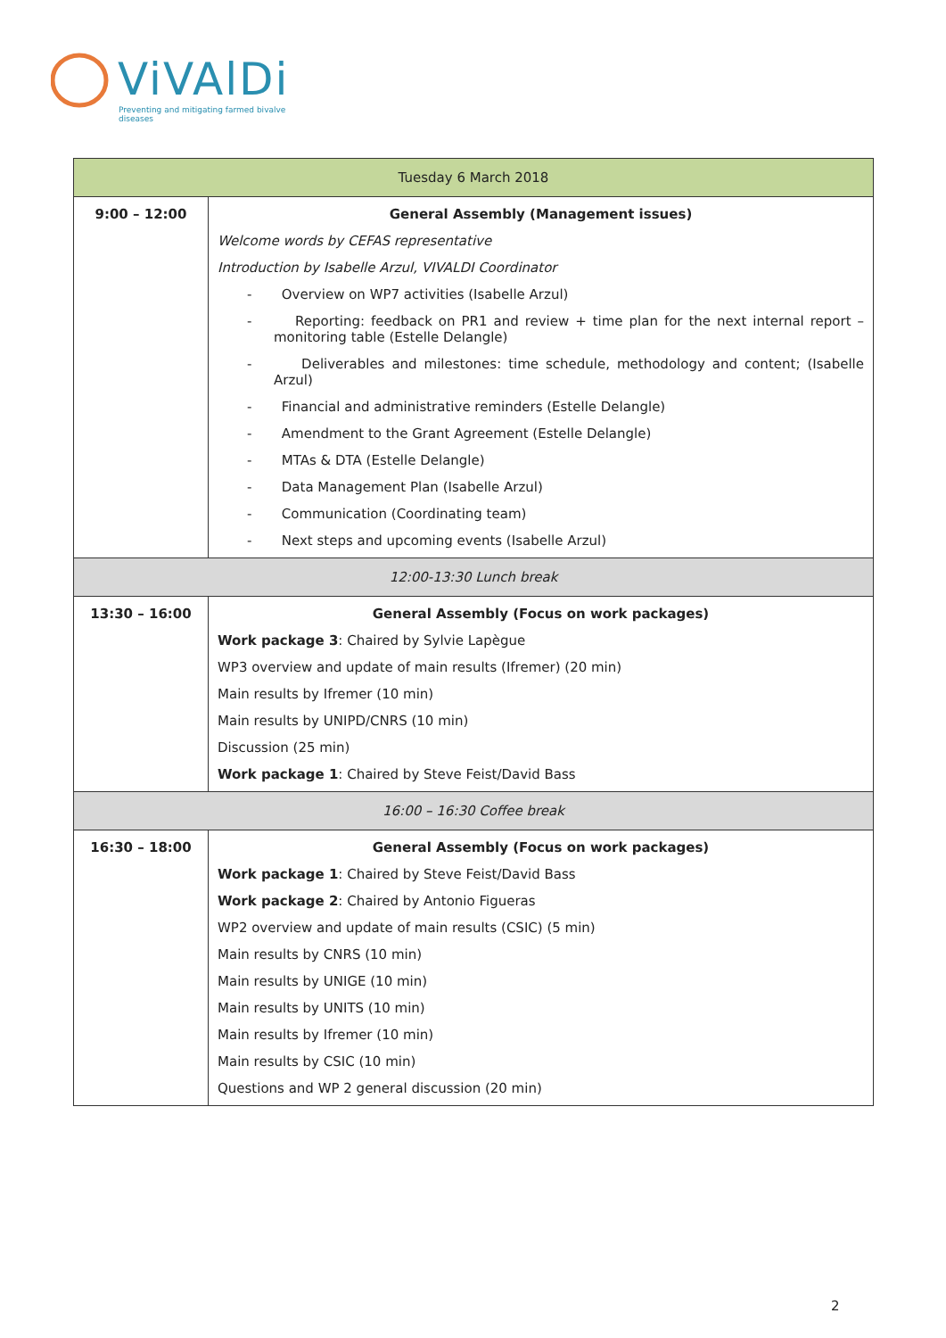ViVAlDi
Preventing and mitigating farmed bivalve diseases
| Tuesday 6 March 2018 | |
| --- | --- |
| 9:00 – 12:00 | General Assembly (Management issues) Welcome words by CEFAS representative Introduction by Isabelle Arzul, VIVALDI Coordinator - Overview on WP7 activities (Isabelle Arzul) - Reporting: feedback on PR1 and review + time plan for the next internal report – monitoring table (Estelle Delangle) - Deliverables and milestones: time schedule, methodology and content; (Isabelle Arzul) - Financial and administrative reminders (Estelle Delangle) - Amendment to the Grant Agreement (Estelle Delangle) - MTAs & DTA (Estelle Delangle) - Data Management Plan (Isabelle Arzul) - Communication (Coordinating team) - Next steps and upcoming events (Isabelle Arzul) |
| 12:00-13:30 Lunch break | |
| 13:30 – 16:00 | General Assembly (Focus on work packages) Work package 3 : Chaired by Sylvie Lapègue WP3 overview and update of main results (Ifremer) (20 min) Main results by Ifremer (10 min) Main results by UNIPD/CNRS (10 min) Discussion (25 min) Work package 1 : Chaired by Steve Feist/David Bass |
| 16:00 – 16:30 Coffee break | |
| 16:30 – 18:00 | General Assembly (Focus on work packages) Work package 1 : Chaired by Steve Feist/David Bass Work package 2 : Chaired by Antonio Figueras WP2 overview and update of main results (CSIC) (5 min) Main results by CNRS (10 min) Main results by UNIGE (10 min) Main results by UNITS (10 min) Main results by Ifremer (10 min) Main results by CSIC (10 min) Questions and WP 2 general discussion (20 min) |
2